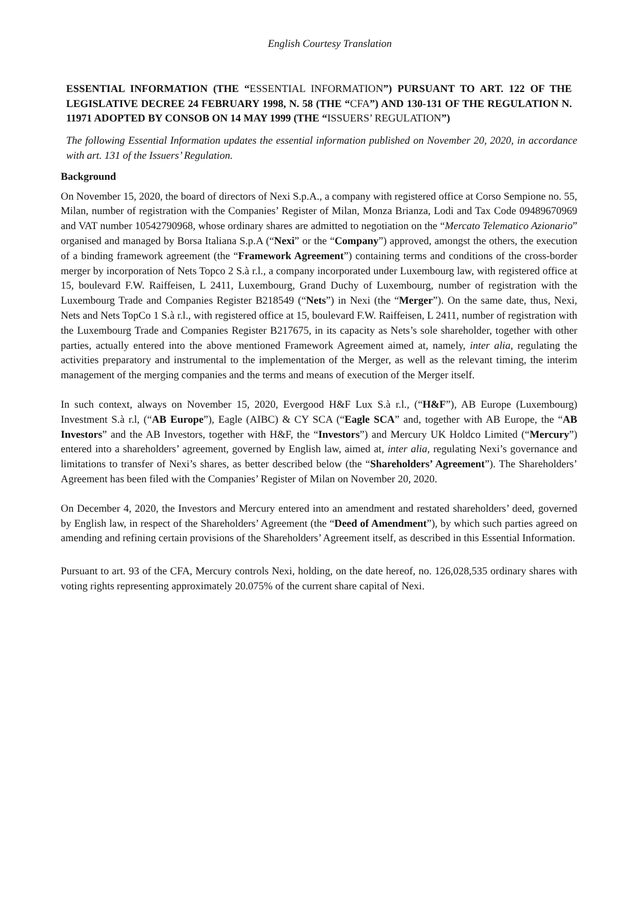English Courtesy Translation
ESSENTIAL INFORMATION (THE “ESSENTIAL INFORMATION”) PURSUANT TO ART. 122 OF THE LEGISLATIVE DECREE 24 FEBRUARY 1998, N. 58 (THE “CFA”) AND 130-131 OF THE REGULATION N. 11971 ADOPTED BY CONSOB ON 14 MAY 1999 (THE “ISSUERS’ REGULATION”)
The following Essential Information updates the essential information published on November 20, 2020, in accordance with art. 131 of the Issuers’ Regulation.
Background
On November 15, 2020, the board of directors of Nexi S.p.A., a company with registered office at Corso Sempione no. 55, Milan, number of registration with the Companies’ Register of Milan, Monza Brianza, Lodi and Tax Code 09489670969 and VAT number 10542790968, whose ordinary shares are admitted to negotiation on the “Mercato Telematico Azionario” organised and managed by Borsa Italiana S.p.A (“Nexi” or the “Company”) approved, amongst the others, the execution of a binding framework agreement (the “Framework Agreement”) containing terms and conditions of the cross-border merger by incorporation of Nets Topco 2 S.à r.l., a company incorporated under Luxembourg law, with registered office at 15, boulevard F.W. Raiffeisen, L 2411, Luxembourg, Grand Duchy of Luxembourg, number of registration with the Luxembourg Trade and Companies Register B218549 (“Nets”) in Nexi (the “Merger”). On the same date, thus, Nexi, Nets and Nets TopCo 1 S.à r.l., with registered office at 15, boulevard F.W. Raiffeisen, L 2411, number of registration with the Luxembourg Trade and Companies Register B217675, in its capacity as Nets’s sole shareholder, together with other parties, actually entered into the above mentioned Framework Agreement aimed at, namely, inter alia, regulating the activities preparatory and instrumental to the implementation of the Merger, as well as the relevant timing, the interim management of the merging companies and the terms and means of execution of the Merger itself.
In such context, always on November 15, 2020, Evergood H&F Lux S.à r.l., (“H&F”), AB Europe (Luxembourg) Investment S.à r.l, (“AB Europe”), Eagle (AIBC) & CY SCA (“Eagle SCA” and, together with AB Europe, the “AB Investors” and the AB Investors, together with H&F, the “Investors”) and Mercury UK Holdco Limited (“Mercury”) entered into a shareholders’ agreement, governed by English law, aimed at, inter alia, regulating Nexi’s governance and limitations to transfer of Nexi’s shares, as better described below (the “Shareholders’ Agreement”). The Shareholders’ Agreement has been filed with the Companies’ Register of Milan on November 20, 2020.
On December 4, 2020, the Investors and Mercury entered into an amendment and restated shareholders’ deed, governed by English law, in respect of the Shareholders’ Agreement (the “Deed of Amendment”), by which such parties agreed on amending and refining certain provisions of the Shareholders’ Agreement itself, as described in this Essential Information.
Pursuant to art. 93 of the CFA, Mercury controls Nexi, holding, on the date hereof, no. 126,028,535 ordinary shares with voting rights representing approximately 20.075% of the current share capital of Nexi.